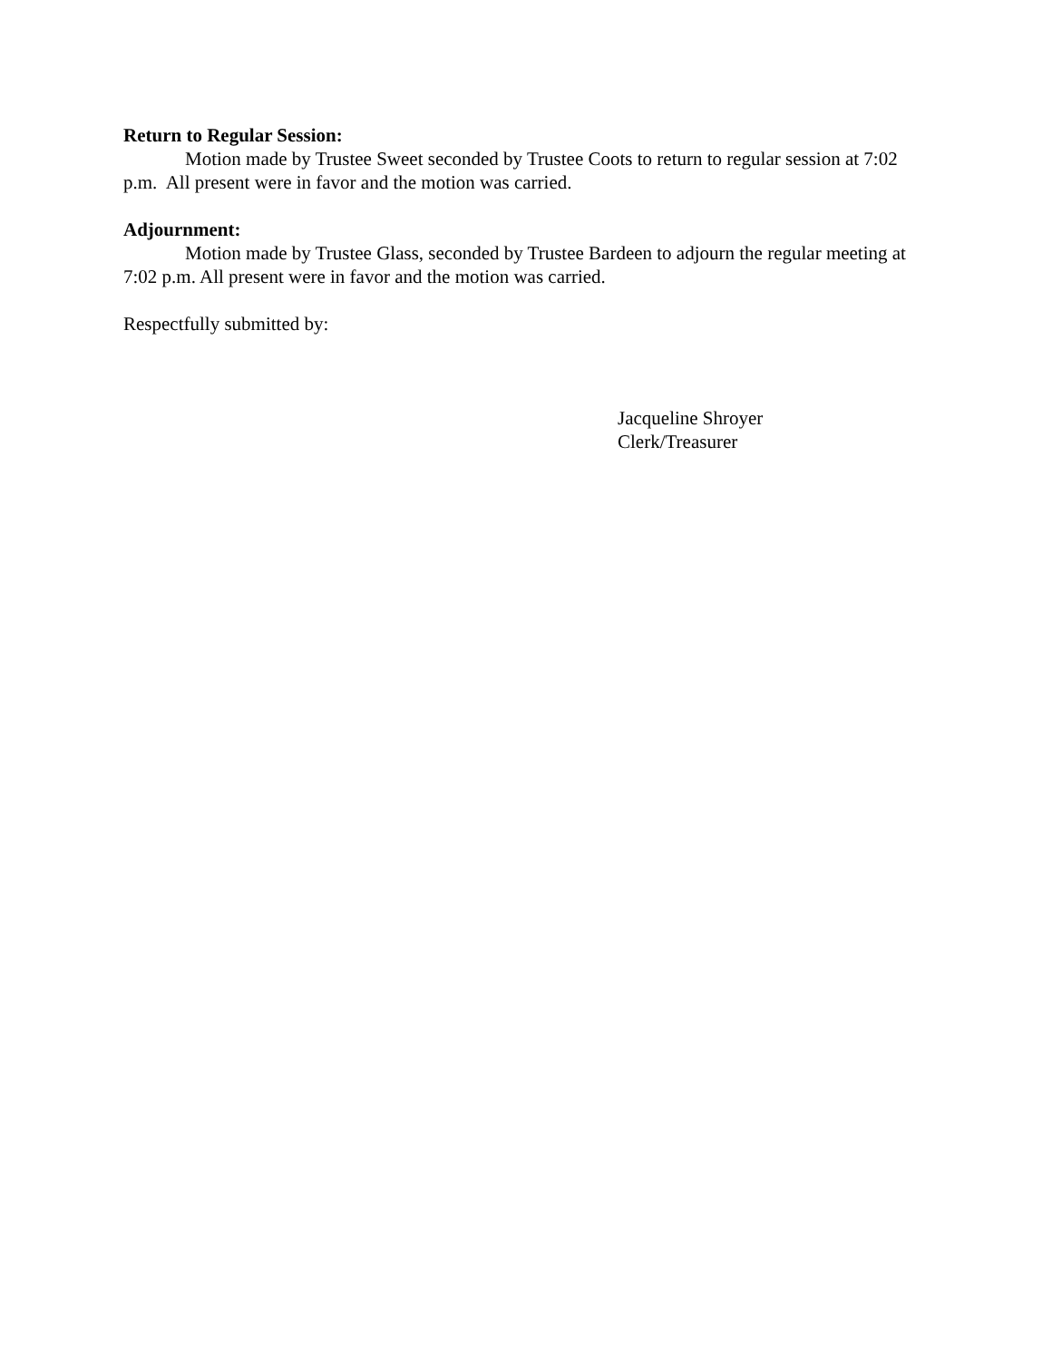Return to Regular Session:
Motion made by Trustee Sweet seconded by Trustee Coots to return to regular session at 7:02 p.m. All present were in favor and the motion was carried.
Adjournment:
Motion made by Trustee Glass, seconded by Trustee Bardeen to adjourn the regular meeting at 7:02 p.m. All present were in favor and the motion was carried.
Respectfully submitted by:
Jacqueline Shroyer
Clerk/Treasurer